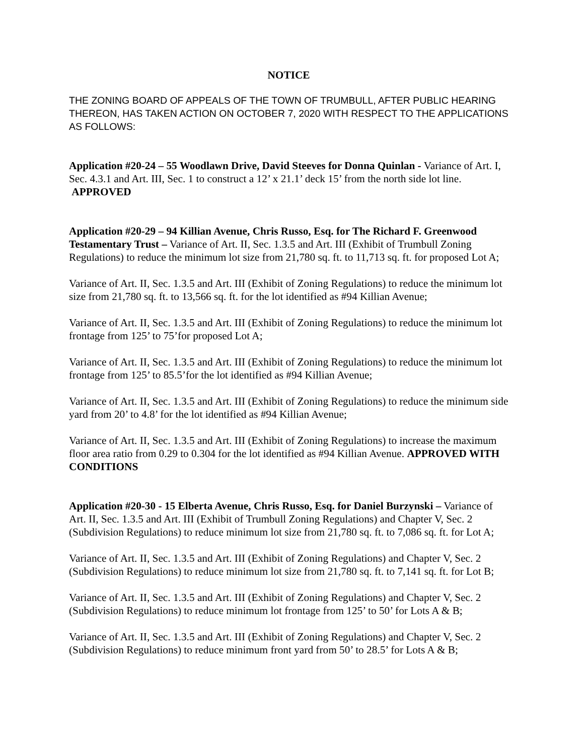NOTICE
THE ZONING BOARD OF APPEALS OF THE TOWN OF TRUMBULL, AFTER PUBLIC HEARING THEREON, HAS TAKEN ACTION ON OCTOBER 7, 2020 WITH RESPECT TO THE APPLICATIONS AS FOLLOWS:
Application #20-24 – 55 Woodlawn Drive, David Steeves for Donna Quinlan - Variance of Art. I, Sec. 4.3.1 and Art. III, Sec. 1 to construct a 12’ x 21.1’ deck 15’ from the north side lot line. APPROVED
Application #20-29 – 94 Killian Avenue, Chris Russo, Esq. for The Richard F. Greenwood Testamentary Trust – Variance of Art. II, Sec. 1.3.5 and Art. III (Exhibit of Trumbull Zoning Regulations) to reduce the minimum lot size from 21,780 sq. ft. to 11,713 sq. ft. for proposed Lot A;
Variance of Art. II, Sec. 1.3.5 and Art. III (Exhibit of Zoning Regulations) to reduce the minimum lot size from 21,780 sq. ft. to 13,566 sq. ft. for the lot identified as #94 Killian Avenue;
Variance of Art. II, Sec. 1.3.5 and Art. III (Exhibit of Zoning Regulations) to reduce the minimum lot frontage from 125’ to 75’for proposed Lot A;
Variance of Art. II, Sec. 1.3.5 and Art. III (Exhibit of Zoning Regulations) to reduce the minimum lot frontage from 125’ to 85.5’for the lot identified as #94 Killian Avenue;
Variance of Art. II, Sec. 1.3.5 and Art. III (Exhibit of Zoning Regulations) to reduce the minimum side yard from 20’ to 4.8’ for the lot identified as #94 Killian Avenue;
Variance of Art. II, Sec. 1.3.5 and Art. III (Exhibit of Zoning Regulations) to increase the maximum floor area ratio from 0.29 to 0.304 for the lot identified as #94 Killian Avenue. APPROVED WITH CONDITIONS
Application #20-30 - 15 Elberta Avenue, Chris Russo, Esq. for Daniel Burzynski – Variance of Art. II, Sec. 1.3.5 and Art. III (Exhibit of Trumbull Zoning Regulations) and Chapter V, Sec. 2 (Subdivision Regulations) to reduce minimum lot size from 21,780 sq. ft. to 7,086 sq. ft. for Lot A;
Variance of Art. II, Sec. 1.3.5 and Art. III (Exhibit of Zoning Regulations) and Chapter V, Sec. 2 (Subdivision Regulations) to reduce minimum lot size from 21,780 sq. ft. to 7,141 sq. ft. for Lot B;
Variance of Art. II, Sec. 1.3.5 and Art. III (Exhibit of Zoning Regulations) and Chapter V, Sec. 2 (Subdivision Regulations) to reduce minimum lot frontage from 125’ to 50’ for Lots A & B;
Variance of Art. II, Sec. 1.3.5 and Art. III (Exhibit of Zoning Regulations) and Chapter V, Sec. 2 (Subdivision Regulations) to reduce minimum front yard from 50’ to 28.5’ for Lots A & B;